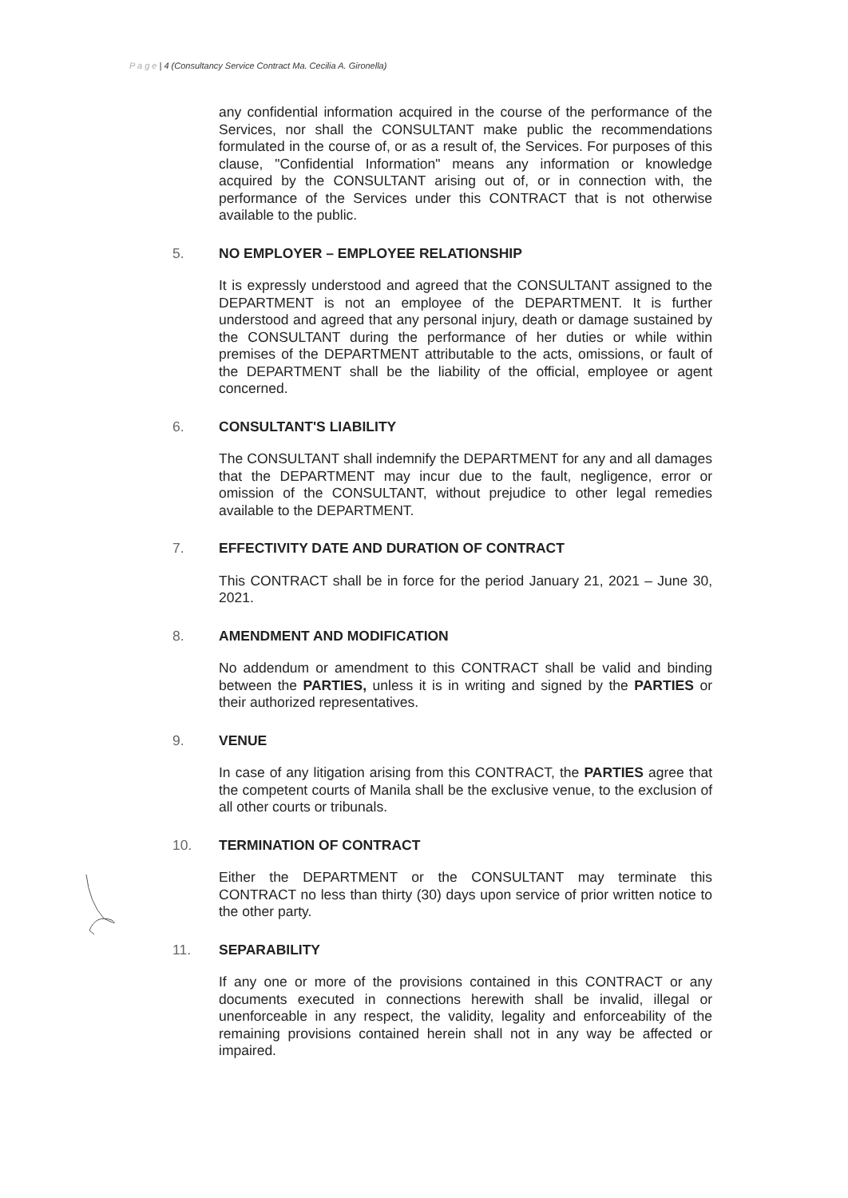P a g e | 4 (Consultancy Service Contract Ma. Cecilia A. Gironella)
any confidential information acquired in the course of the performance of the Services, nor shall the CONSULTANT make public the recommendations formulated in the course of, or as a result of, the Services. For purposes of this clause, "Confidential Information" means any information or knowledge acquired by the CONSULTANT arising out of, or in connection with, the performance of the Services under this CONTRACT that is not otherwise available to the public.
5. NO EMPLOYER – EMPLOYEE RELATIONSHIP
It is expressly understood and agreed that the CONSULTANT assigned to the DEPARTMENT is not an employee of the DEPARTMENT. It is further understood and agreed that any personal injury, death or damage sustained by the CONSULTANT during the performance of her duties or while within premises of the DEPARTMENT attributable to the acts, omissions, or fault of the DEPARTMENT shall be the liability of the official, employee or agent concerned.
6. CONSULTANT'S LIABILITY
The CONSULTANT shall indemnify the DEPARTMENT for any and all damages that the DEPARTMENT may incur due to the fault, negligence, error or omission of the CONSULTANT, without prejudice to other legal remedies available to the DEPARTMENT.
7. EFFECTIVITY DATE AND DURATION OF CONTRACT
This CONTRACT shall be in force for the period January 21, 2021 – June 30, 2021.
8. AMENDMENT AND MODIFICATION
No addendum or amendment to this CONTRACT shall be valid and binding between the PARTIES, unless it is in writing and signed by the PARTIES or their authorized representatives.
9. VENUE
In case of any litigation arising from this CONTRACT, the PARTIES agree that the competent courts of Manila shall be the exclusive venue, to the exclusion of all other courts or tribunals.
10. TERMINATION OF CONTRACT
Either the DEPARTMENT or the CONSULTANT may terminate this CONTRACT no less than thirty (30) days upon service of prior written notice to the other party.
11. SEPARABILITY
If any one or more of the provisions contained in this CONTRACT or any documents executed in connections herewith shall be invalid, illegal or unenforceable in any respect, the validity, legality and enforceability of the remaining provisions contained herein shall not in any way be affected or impaired.